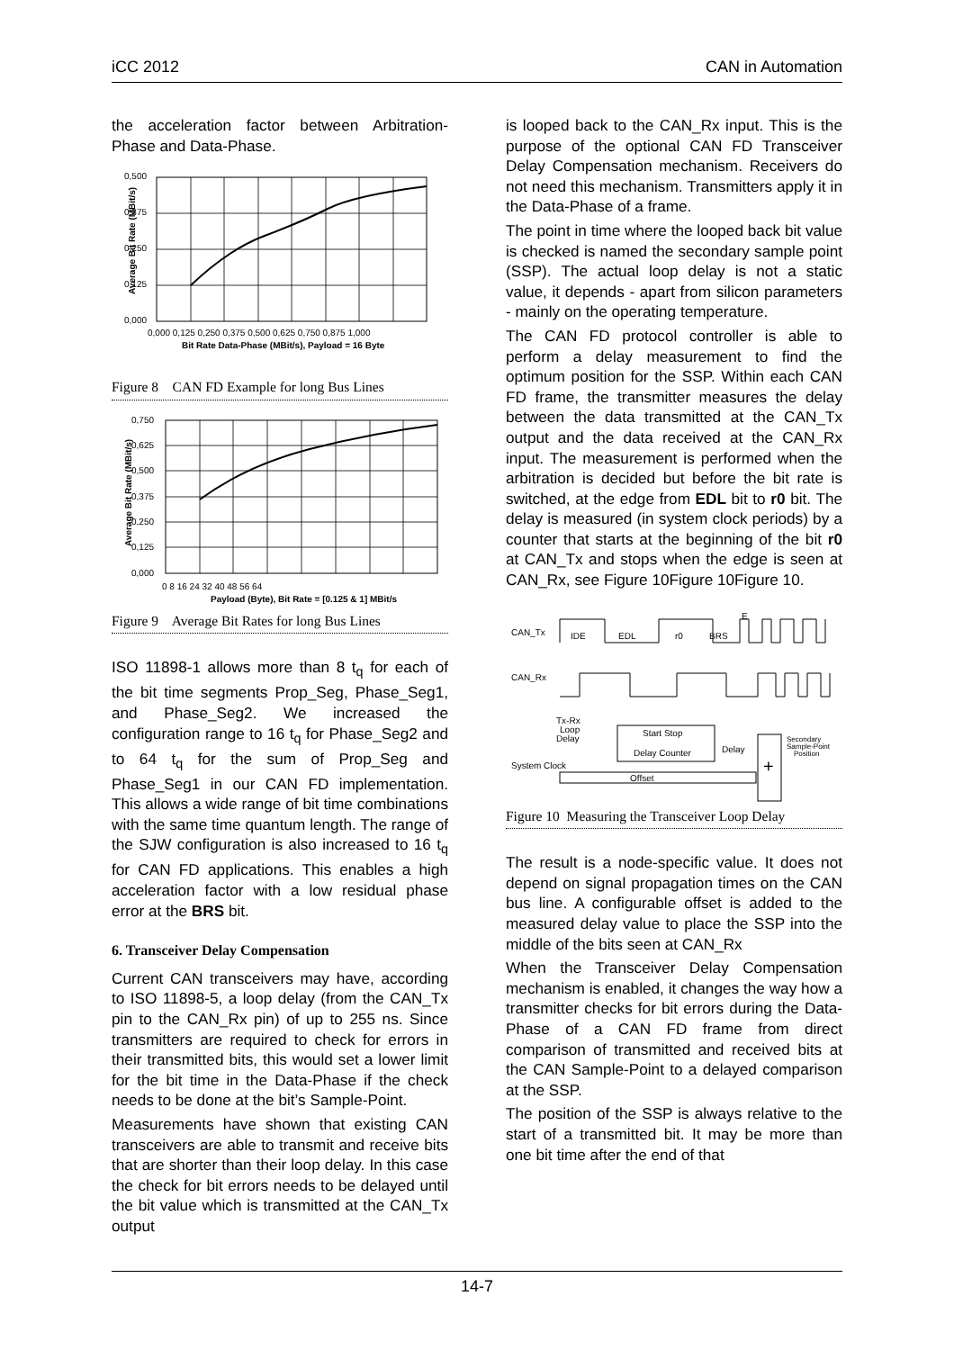iCC 2012 CAN in Automation
the acceleration factor between Arbitration-Phase and Data-Phase.
0,500
0,375
0,250
0,125
0,000
0,000 0,125 0,250 0,375 0,500 0,625 0,750 0,875 1,000
Bit Rate Data-Phase (MBit/s), Payload = 16 Byte
Average Bit Rate (MBit/s)
Figure 8 CAN FD Example for long Bus Lines
0,750
0,625
0,500
0,375
0,250
0,125
0,000
0 8 16 24 32 40 48 56 64
Payload (Byte), Bit Rate = [0.125 & 1] MBit/s
Average Bit Rate (MBit/s)
Figure 9 Average Bit Rates for long Bus Lines
ISO 11898-1 allows more than 8 t<sub>q</sub> for each of the bit time segments Prop_Seg, Phase_Seg1, and Phase_Seg2. We increased the configuration range to 16 t<sub>q</sub> for Phase_Seg2 and to 64 t<sub>q</sub> for the sum of Prop_Seg and Phase_Seg1 in our CAN FD implementation. This allows a wide range of bit time combinations with the same time quantum length. The range of the SJW configuration is also increased to 16 t<sub>q</sub> for CAN FD applications. This enables a high acceleration factor with a low residual phase error at the BRS bit.
6. Transceiver Delay Compensation
Current CAN transceivers may have, according to ISO 11898-5, a loop delay (from the CAN_Tx pin to the CAN_Rx pin) of up to 255 ns. Since transmitters are required to check for errors in their transmitted bits, this would set a lower limit for the bit time in the Data-Phase if the check needs to be done at the bit’s Sample-Point.
Measurements have shown that existing CAN transceivers are able to transmit and receive bits that are shorter than their loop delay. In this case the check for bit errors needs to be delayed until the bit value which is transmitted at the CAN_Tx output
is looped back to the CAN_Rx input. This is the purpose of the optional CAN FD Transceiver Delay Compensation mechanism. Receivers do not need this mechanism. Transmitters apply it in the Data-Phase of a frame.
The point in time where the looped back bit value is checked is named the secondary sample point (SSP). The actual loop delay is not a static value, it depends - apart from silicon parameters - mainly on the operating temperature.
The CAN FD protocol controller is able to perform a delay measurement to find the optimum position for the SSP. Within each CAN FD frame, the transmitter measures the delay between the data transmitted at the CAN_Tx output and the data received at the CAN_Rx input. The measurement is performed when the arbitration is decided but before the bit rate is switched, at the edge from EDL bit to r0 bit. The delay is measured (in system clock periods) by a counter that starts at the beginning of the bit r0 at CAN_Tx and stops when the edge is seen at CAN_Rx, see Figure 10Figure 10Figure 10.
CAN_Tx
CAN_Rx
IDE
EDL
r0
BRS
E
Tx-Rx
Loop
Delay
Start Stop
Delay Counter
Delay
+
Secondary
Sample-Point
Position
System Clock
Offset
Figure 10 Measuring the Transceiver Loop Delay
The result is a node-specific value. It does not depend on signal propagation times on the CAN bus line. A configurable offset is added to the measured delay value to place the SSP into the middle of the bits seen at CAN_Rx
When the Transceiver Delay Compensation mechanism is enabled, it changes the way how a transmitter checks for bit errors during the Data-Phase of a CAN FD frame from direct comparison of transmitted and received bits at the CAN Sample-Point to a delayed comparison at the SSP.
The position of the SSP is always relative to the start of a transmitted bit. It may be more than one bit time after the end of that
14-7